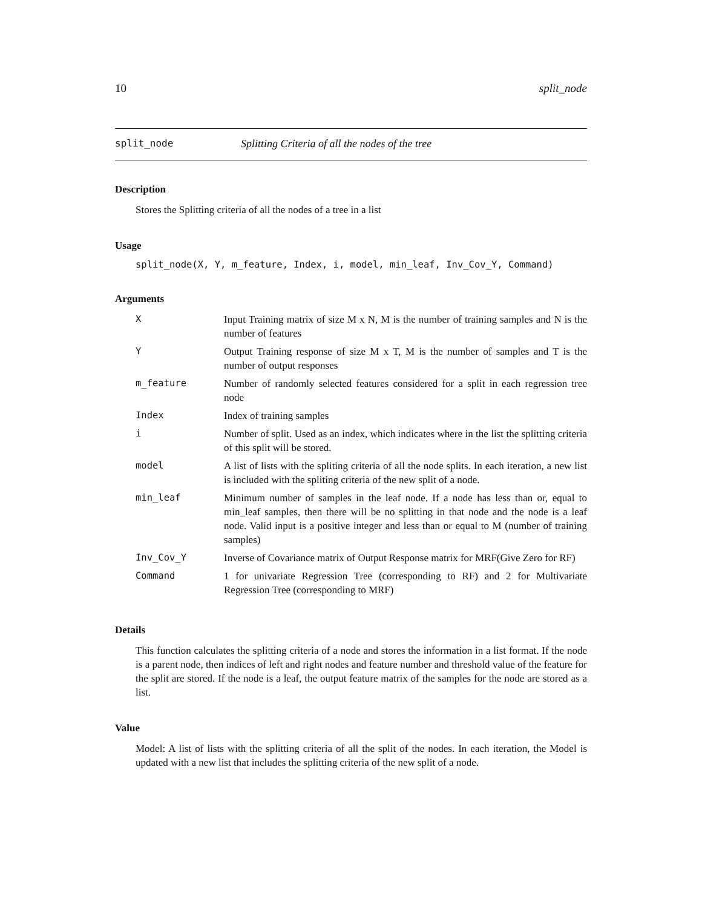10 split_node
split_node Splitting Criteria of all the nodes of the tree
Description
Stores the Splitting criteria of all the nodes of a tree in a list
Usage
split_node(X, Y, m_feature, Index, i, model, min_leaf, Inv_Cov_Y, Command)
Arguments
| X | Input Training matrix of size M x N, M is the number of training samples and N is the number of features |
| Y | Output Training response of size M x T, M is the number of samples and T is the number of output responses |
| m_feature | Number of randomly selected features considered for a split in each regression tree node |
| Index | Index of training samples |
| i | Number of split. Used as an index, which indicates where in the list the splitting criteria of this split will be stored. |
| model | A list of lists with the spliting criteria of all the node splits. In each iteration, a new list is included with the spliting criteria of the new split of a node. |
| min_leaf | Minimum number of samples in the leaf node. If a node has less than or, equal to min_leaf samples, then there will be no splitting in that node and the node is a leaf node. Valid input is a positive integer and less than or equal to M (number of training samples) |
| Inv_Cov_Y | Inverse of Covariance matrix of Output Response matrix for MRF(Give Zero for RF) |
| Command | 1 for univariate Regression Tree (corresponding to RF) and 2 for Multivariate Regression Tree (corresponding to MRF) |
Details
This function calculates the splitting criteria of a node and stores the information in a list format. If the node is a parent node, then indices of left and right nodes and feature number and threshold value of the feature for the split are stored. If the node is a leaf, the output feature matrix of the samples for the node are stored as a list.
Value
Model: A list of lists with the splitting criteria of all the split of the nodes. In each iteration, the Model is updated with a new list that includes the splitting criteria of the new split of a node.